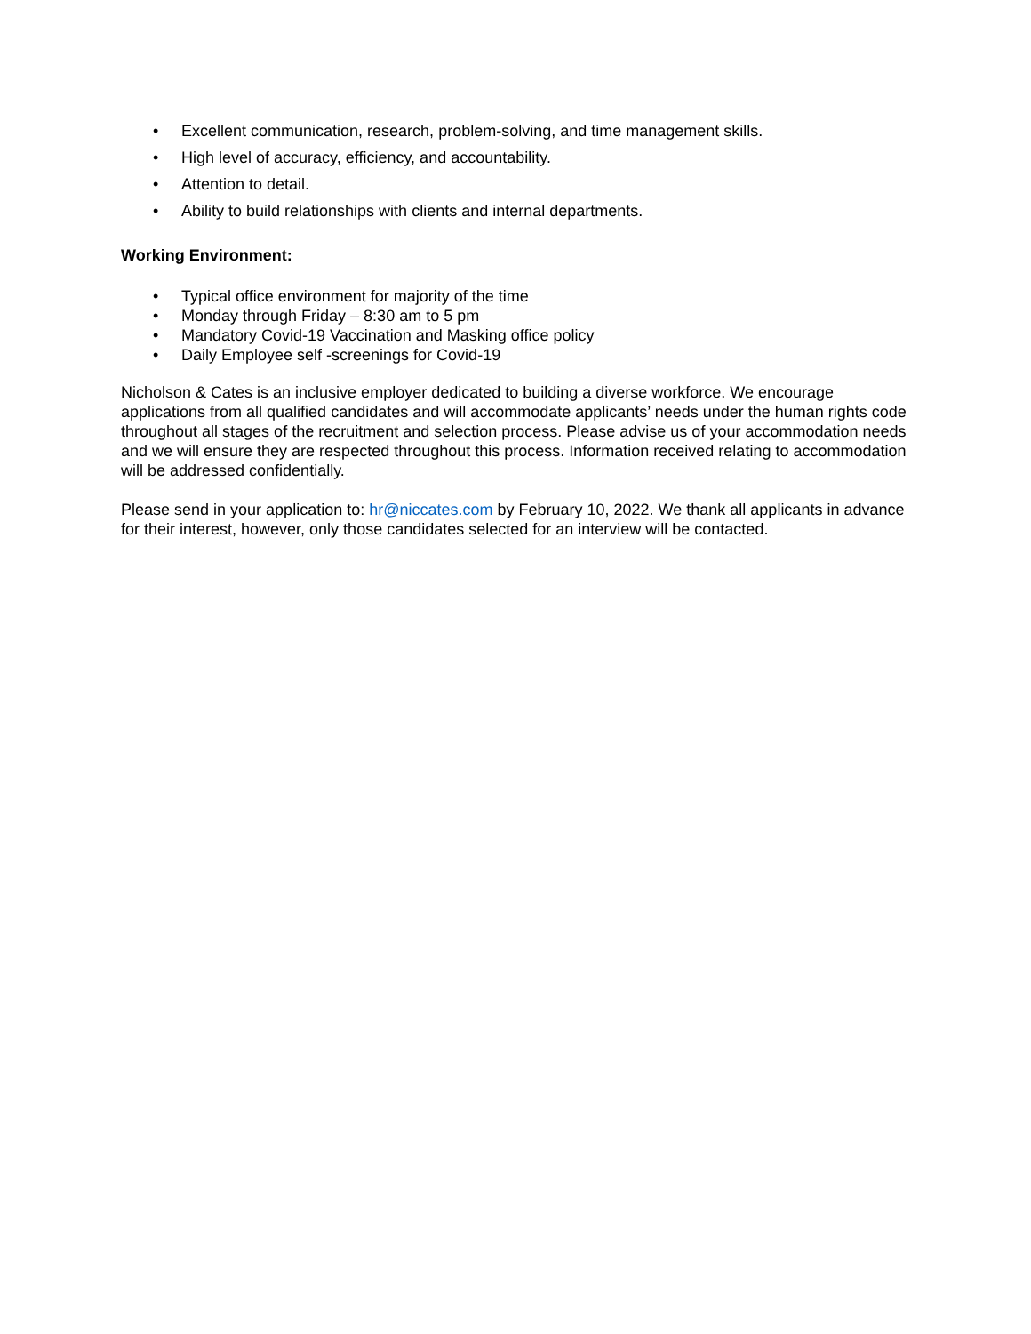• Excellent communication, research, problem-solving, and time management skills.
• High level of accuracy, efficiency, and accountability.
• Attention to detail.
• Ability to build relationships with clients and internal departments.
Working Environment:
• Typical office environment for majority of the time
• Monday through Friday – 8:30 am to 5 pm
• Mandatory Covid-19 Vaccination and Masking office policy
• Daily Employee self -screenings for Covid-19
Nicholson & Cates is an inclusive employer dedicated to building a diverse workforce. We encourage applications from all qualified candidates and will accommodate applicants’ needs under the human rights code throughout all stages of the recruitment and selection process. Please advise us of your accommodation needs and we will ensure they are respected throughout this process. Information received relating to accommodation will be addressed confidentially.
Please send in your application to: hr@niccates.com by February 10, 2022. We thank all applicants in advance for their interest, however, only those candidates selected for an interview will be contacted.